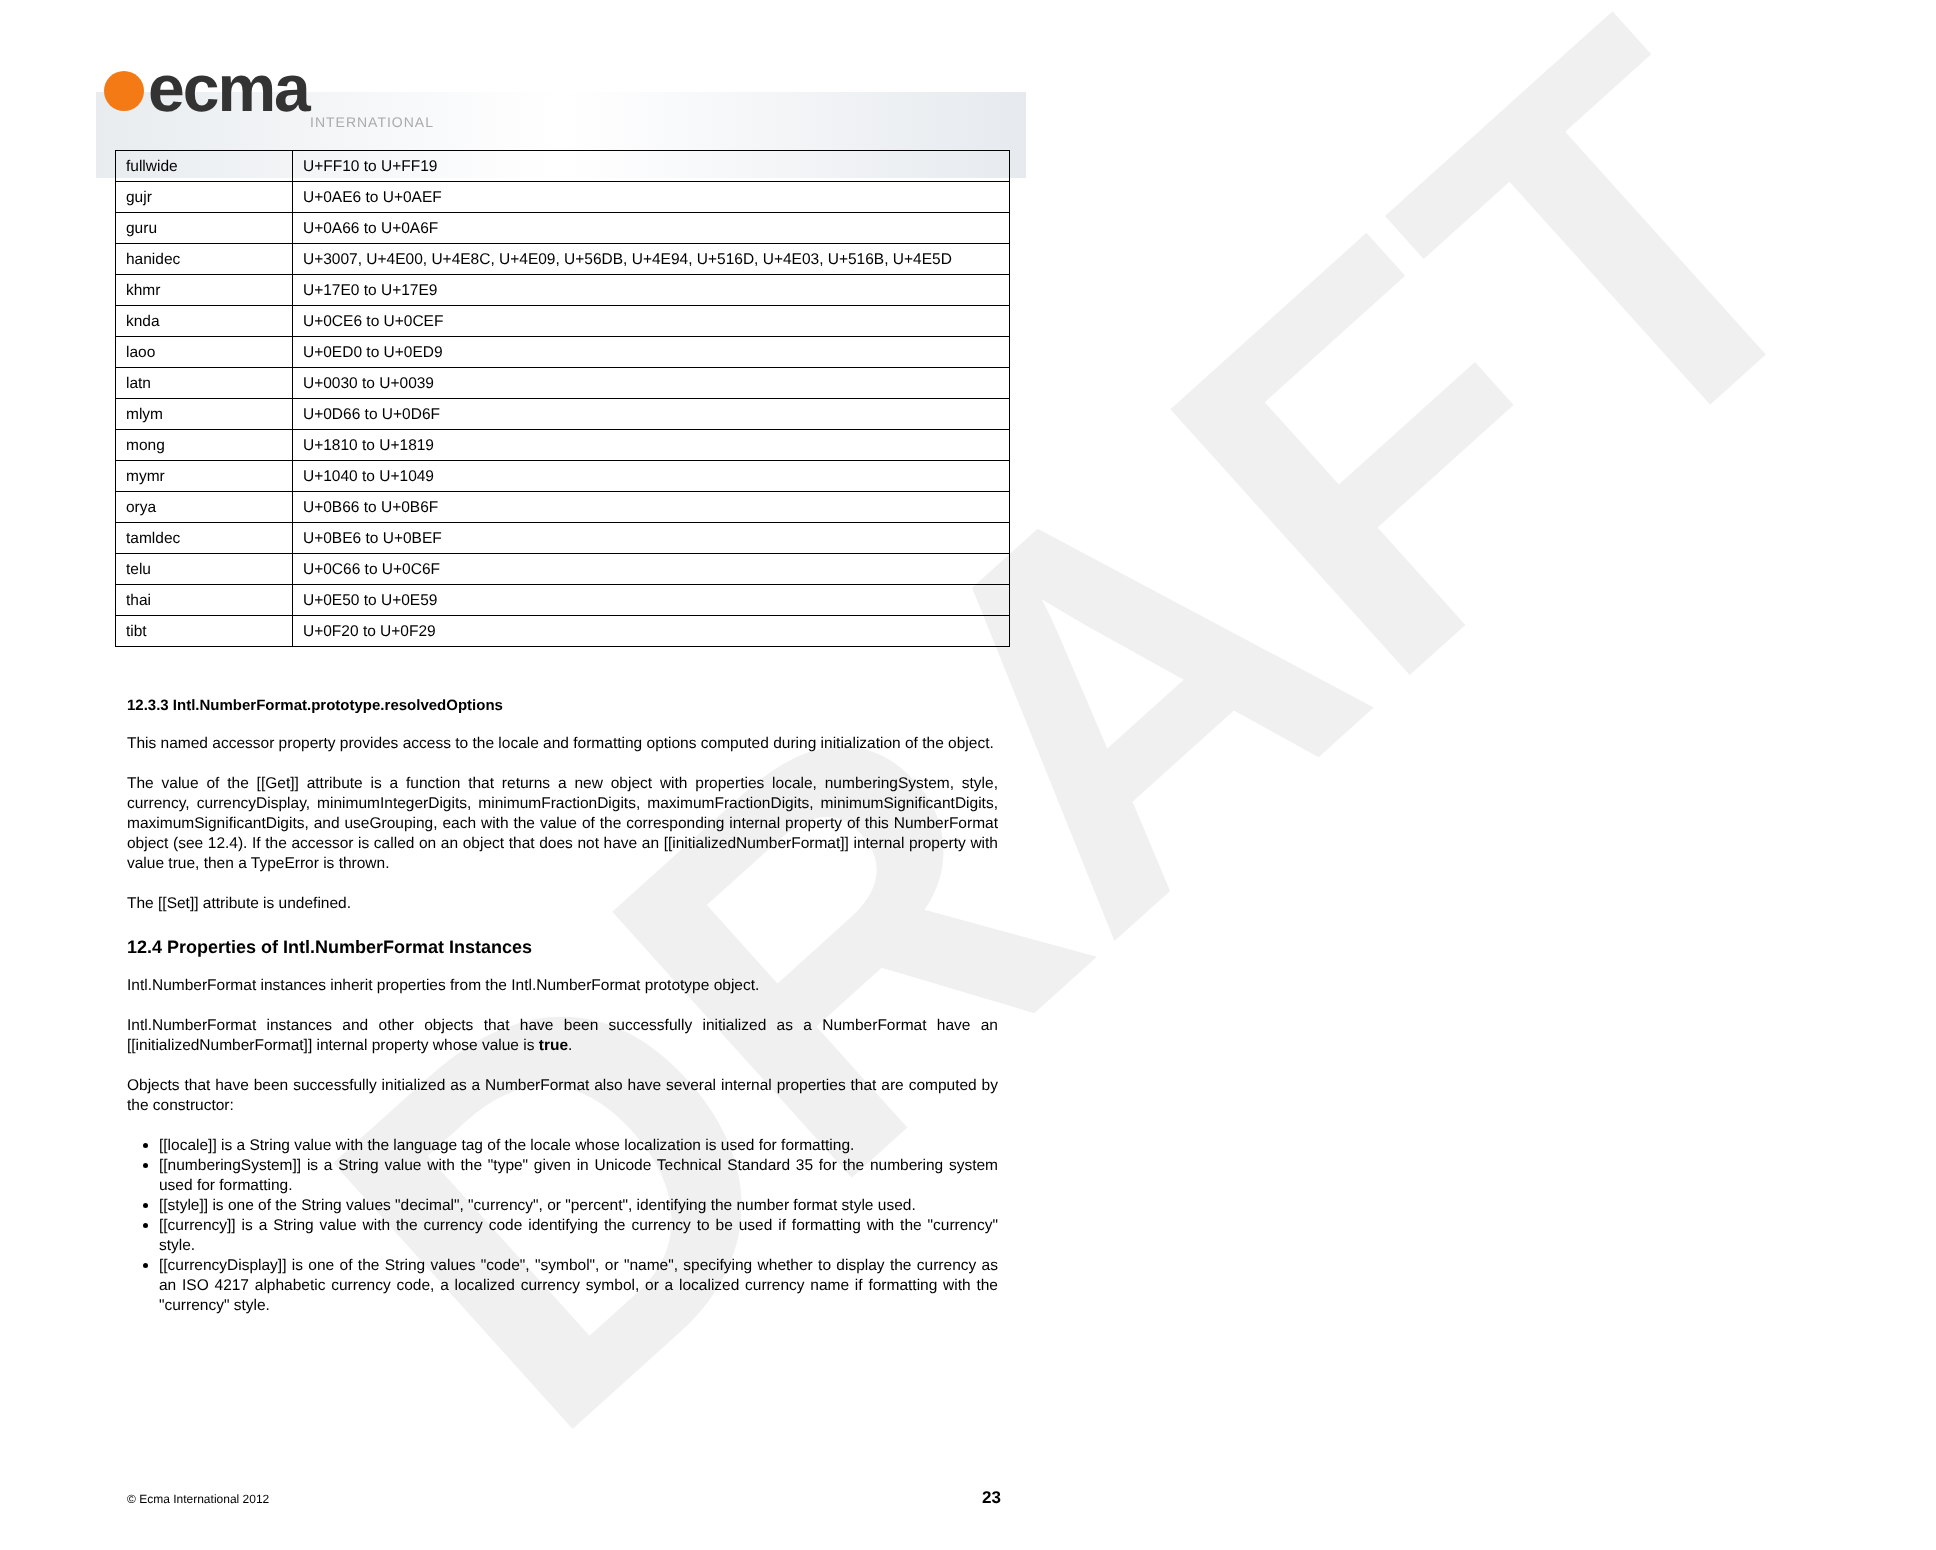ecma INTERNATIONAL
DRAFT
| fullwide | U+FF10 to U+FF19 |
| gujr | U+0AE6 to U+0AEF |
| guru | U+0A66 to U+0A6F |
| hanidec | U+3007, U+4E00, U+4E8C, U+4E09, U+56DB, U+4E94, U+516D, U+4E03, U+516B, U+4E5D |
| khmr | U+17E0 to U+17E9 |
| knda | U+0CE6 to U+0CEF |
| laoo | U+0ED0 to U+0ED9 |
| latn | U+0030 to U+0039 |
| mlym | U+0D66 to U+0D6F |
| mong | U+1810 to U+1819 |
| mymr | U+1040 to U+1049 |
| orya | U+0B66 to U+0B6F |
| tamldec | U+0BE6 to U+0BEF |
| telu | U+0C66 to U+0C6F |
| thai | U+0E50 to U+0E59 |
| tibt | U+0F20 to U+0F29 |
12.3.3 Intl.NumberFormat.prototype.resolvedOptions
This named accessor property provides access to the locale and formatting options computed during initialization of the object.
The value of the [[Get]] attribute is a function that returns a new object with properties locale, numberingSystem, style, currency, currencyDisplay, minimumIntegerDigits, minimumFractionDigits, maximumFractionDigits, minimumSignificantDigits, maximumSignificantDigits, and useGrouping, each with the value of the corresponding internal property of this NumberFormat object (see 12.4). If the accessor is called on an object that does not have an [[initializedNumberFormat]] internal property with value true, then a TypeError is thrown.
The [[Set]] attribute is undefined.
12.4 Properties of Intl.NumberFormat Instances
Intl.NumberFormat instances inherit properties from the Intl.NumberFormat prototype object.
Intl.NumberFormat instances and other objects that have been successfully initialized as a NumberFormat have an [[initializedNumberFormat]] internal property whose value is true.
Objects that have been successfully initialized as a NumberFormat also have several internal properties that are computed by the constructor:
[[locale]] is a String value with the language tag of the locale whose localization is used for formatting.
[[numberingSystem]] is a String value with the "type" given in Unicode Technical Standard 35 for the numbering system used for formatting.
[[style]] is one of the String values "decimal", "currency", or "percent", identifying the number format style used.
[[currency]] is a String value with the currency code identifying the currency to be used if formatting with the "currency" style.
[[currencyDisplay]] is one of the String values "code", "symbol", or "name", specifying whether to display the currency as an ISO 4217 alphabetic currency code, a localized currency symbol, or a localized currency name if formatting with the "currency" style.
© Ecma International 2012 23